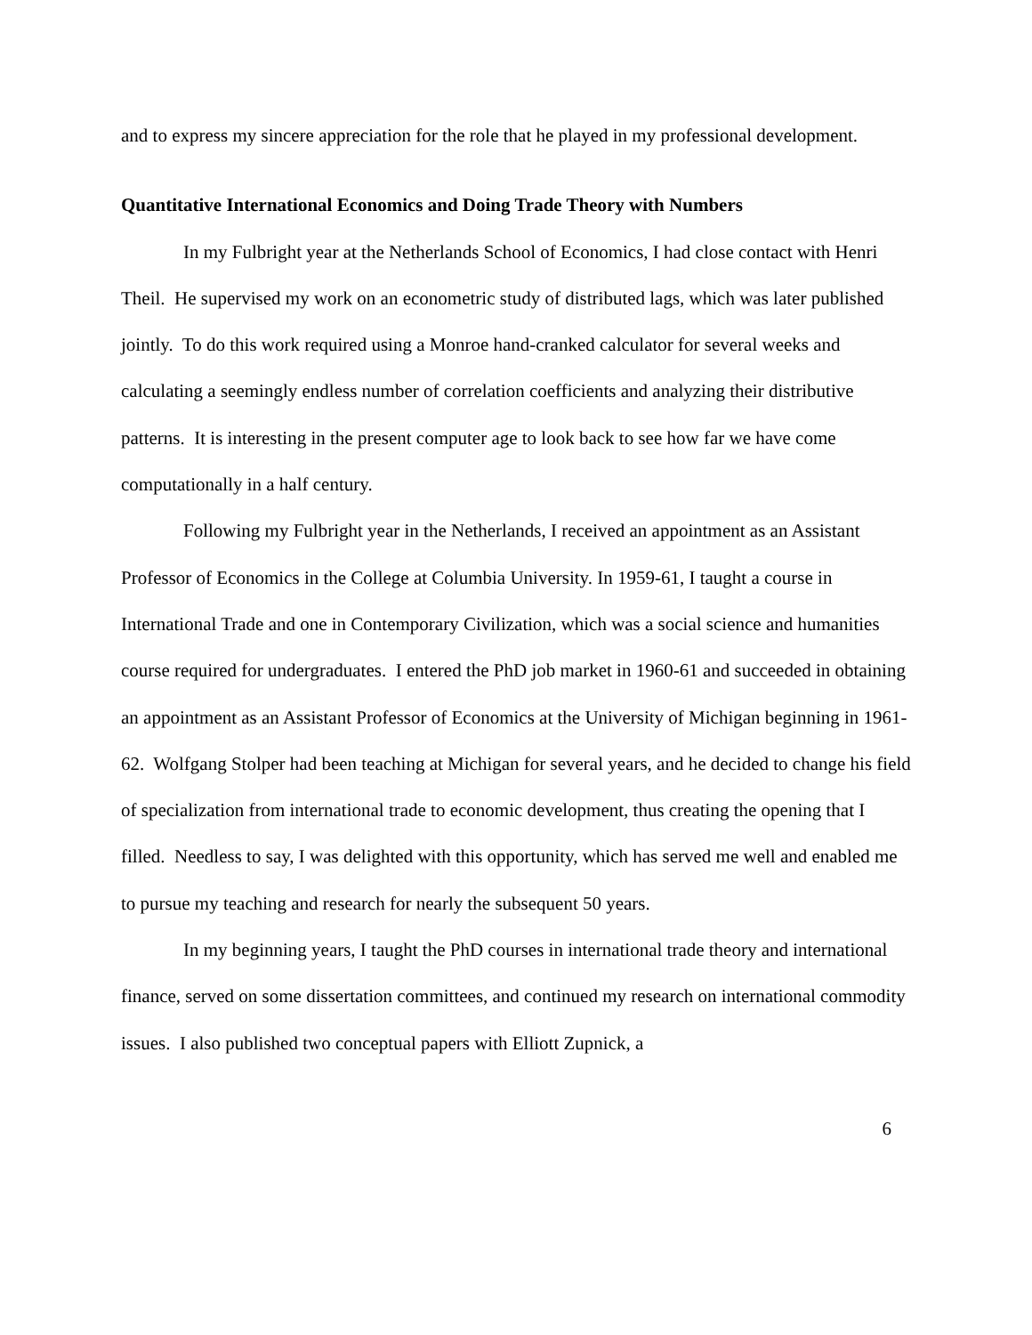and to express my sincere appreciation for the role that he played in my professional development.
Quantitative International Economics and Doing Trade Theory with Numbers
In my Fulbright year at the Netherlands School of Economics, I had close contact with Henri Theil. He supervised my work on an econometric study of distributed lags, which was later published jointly. To do this work required using a Monroe hand-cranked calculator for several weeks and calculating a seemingly endless number of correlation coefficients and analyzing their distributive patterns. It is interesting in the present computer age to look back to see how far we have come computationally in a half century.
Following my Fulbright year in the Netherlands, I received an appointment as an Assistant Professor of Economics in the College at Columbia University. In 1959-61, I taught a course in International Trade and one in Contemporary Civilization, which was a social science and humanities course required for undergraduates. I entered the PhD job market in 1960-61 and succeeded in obtaining an appointment as an Assistant Professor of Economics at the University of Michigan beginning in 1961-62. Wolfgang Stolper had been teaching at Michigan for several years, and he decided to change his field of specialization from international trade to economic development, thus creating the opening that I filled. Needless to say, I was delighted with this opportunity, which has served me well and enabled me to pursue my teaching and research for nearly the subsequent 50 years.
In my beginning years, I taught the PhD courses in international trade theory and international finance, served on some dissertation committees, and continued my research on international commodity issues. I also published two conceptual papers with Elliott Zupnick, a
6